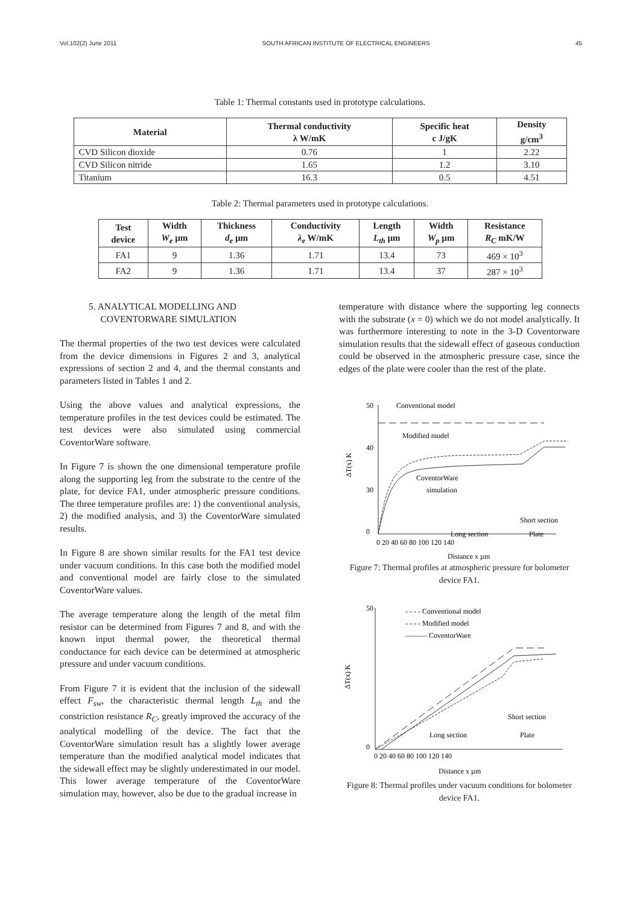Vol.102(2) June 2011 SOUTH AFRICAN INSTITUTE OF ELECTRICAL ENGINEERS 45
Table 1: Thermal constants used in prototype calculations.
| Material | Thermal conductivity λ W/mK | Specific heat c J/gK | Density g/cm<sup>3</sup> |
| --- | --- | --- | --- |
| CVD Silicon dioxide | 0.76 | 1 | 2.22 |
| CVD Silicon nitride | 1.65 | 1.2 | 3.10 |
| Titanium | 16.3 | 0.5 | 4.51 |
Table 2: Thermal parameters used in prototype calculations.
| Test device | Width W<sub>e</sub> µm | Thickness d<sub>e</sub> µm | Conductivity λ<sub>e</sub> W/mK | Length L<sub>th</sub> µm | Width W<sub>p</sub> µm | Resistance R<sub>C</sub> mK/W |
| --- | --- | --- | --- | --- | --- | --- |
| FA1 | 9 | 1.36 | 1.71 | 13.4 | 73 | 469 × 10<sup>3</sup> |
| FA2 | 9 | 1.36 | 1.71 | 13.4 | 37 | 287 × 10<sup>3</sup> |
5. ANALYTICAL MODELLING AND
COVENTORWARE SIMULATION
The thermal properties of the two test devices were calculated from the device dimensions in Figures 2 and 3, analytical expressions of section 2 and 4, and the thermal constants and parameters listed in Tables 1 and 2.
Using the above values and analytical expressions, the temperature profiles in the test devices could be estimated. The test devices were also simulated using commercial CoventorWare software.
In Figure 7 is shown the one dimensional temperature profile along the supporting leg from the substrate to the centre of the plate, for device FA1, under atmospheric pressure conditions. The three temperature profiles are: 1) the conventional analysis, 2) the modified analysis, and 3) the CoventorWare simulated results.
In Figure 8 are shown similar results for the FA1 test device under vacuum conditions. In this case both the modified model and conventional model are fairly close to the simulated CoventorWare values.
The average temperature along the length of the metal film resistor can be determined from Figures 7 and 8, and with the known input thermal power, the theoretical thermal conductance for each device can be determined at atmospheric pressure and under vacuum conditions.
From Figure 7 it is evident that the inclusion of the sidewall effect F<sub>sw</sub>, the characteristic thermal length L<sub>th</sub> and the constriction resistance R<sub>C</sub>, greatly improved the accuracy of the analytical modelling of the device. The fact that the CoventorWare simulation result has a slightly lower average temperature than the modified analytical model indicates that the sidewall effect may be slightly underestimated in our model. This lower average temperature of the CoventorWare simulation may, however, also be due to the gradual increase in
temperature with distance where the supporting leg connects with the substrate (x = 0) which we do not model analytically. It was furthermore interesting to note in the 3-D Coventorware simulation results that the sidewall effect of gaseous conduction could be observed in the atmospheric pressure case, since the edges of the plate were cooler than the rest of the plate.
50
40
30
0
Conventional model
Modified model
CoventorWare
simulation
Short section
Long section
Plate
0 20 40 60 80 100 120 140
Distance x µm
ΔT(x) K
Figure 7: Thermal profiles at atmospheric pressure for bolometer device FA1.
- - - - Conventional model
- - - - Modified model
——— CoventorWare
Short section
Long section
Plate
50
0
0 20 40 60 80 100 120 140
Distance x µm
ΔT(x) K
Figure 8: Thermal profiles under vacuum conditions for bolometer device FA1.